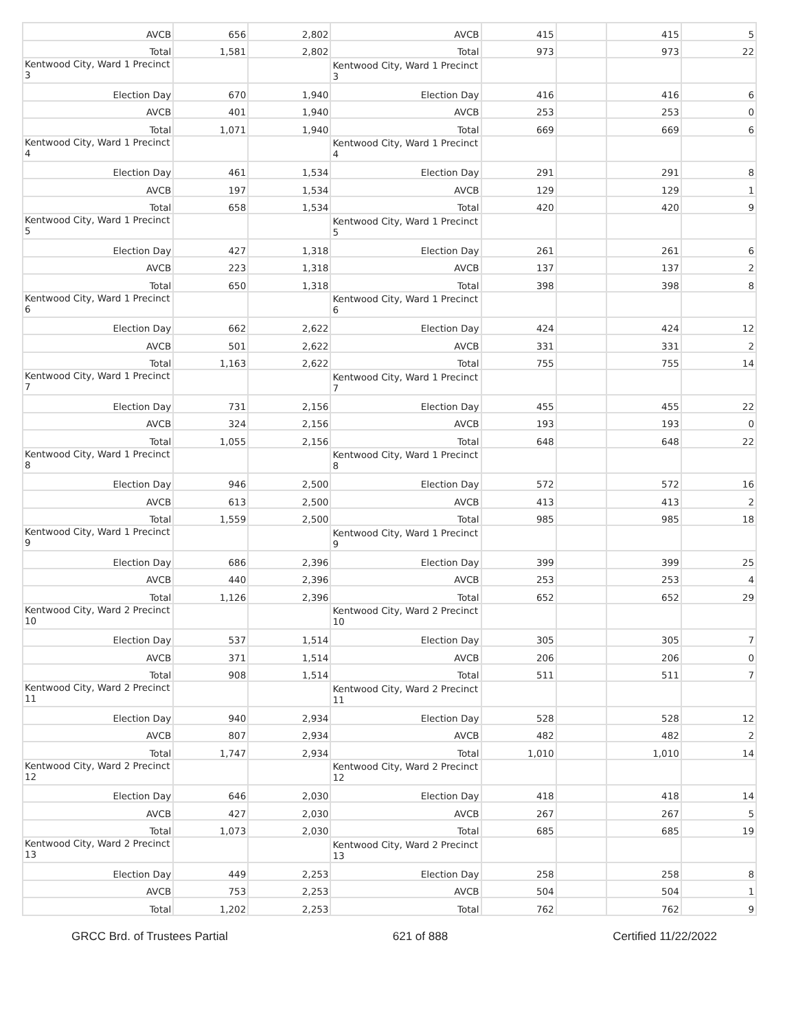| AVCB | 656 | 2,802 | AVCB | 415 | | 415 | 5 |
| Total | 1,581 | 2,802 | Total | 973 | | 973 | 22 |
| Kentwood City, Ward 1 Precinct 3 | | | Kentwood City, Ward 1 Precinct 3 | | | | |
| Election Day | 670 | 1,940 | Election Day | 416 | | 416 | 6 |
| AVCB | 401 | 1,940 | AVCB | 253 | | 253 | 0 |
| Total | 1,071 | 1,940 | Total | 669 | | 669 | 6 |
| Kentwood City, Ward 1 Precinct 4 | | | Kentwood City, Ward 1 Precinct 4 | | | | |
| Election Day | 461 | 1,534 | Election Day | 291 | | 291 | 8 |
| AVCB | 197 | 1,534 | AVCB | 129 | | 129 | 1 |
| Total | 658 | 1,534 | Total | 420 | | 420 | 9 |
| Kentwood City, Ward 1 Precinct 5 | | | Kentwood City, Ward 1 Precinct 5 | | | | |
| Election Day | 427 | 1,318 | Election Day | 261 | | 261 | 6 |
| AVCB | 223 | 1,318 | AVCB | 137 | | 137 | 2 |
| Total | 650 | 1,318 | Total | 398 | | 398 | 8 |
| Kentwood City, Ward 1 Precinct 6 | | | Kentwood City, Ward 1 Precinct 6 | | | | |
| Election Day | 662 | 2,622 | Election Day | 424 | | 424 | 12 |
| AVCB | 501 | 2,622 | AVCB | 331 | | 331 | 2 |
| Total | 1,163 | 2,622 | Total | 755 | | 755 | 14 |
| Kentwood City, Ward 1 Precinct 7 | | | Kentwood City, Ward 1 Precinct 7 | | | | |
| Election Day | 731 | 2,156 | Election Day | 455 | | 455 | 22 |
| AVCB | 324 | 2,156 | AVCB | 193 | | 193 | 0 |
| Total | 1,055 | 2,156 | Total | 648 | | 648 | 22 |
| Kentwood City, Ward 1 Precinct 8 | | | Kentwood City, Ward 1 Precinct 8 | | | | |
| Election Day | 946 | 2,500 | Election Day | 572 | | 572 | 16 |
| AVCB | 613 | 2,500 | AVCB | 413 | | 413 | 2 |
| Total | 1,559 | 2,500 | Total | 985 | | 985 | 18 |
| Kentwood City, Ward 1 Precinct 9 | | | Kentwood City, Ward 1 Precinct 9 | | | | |
| Election Day | 686 | 2,396 | Election Day | 399 | | 399 | 25 |
| AVCB | 440 | 2,396 | AVCB | 253 | | 253 | 4 |
| Total | 1,126 | 2,396 | Total | 652 | | 652 | 29 |
| Kentwood City, Ward 2 Precinct 10 | | | Kentwood City, Ward 2 Precinct 10 | | | | |
| Election Day | 537 | 1,514 | Election Day | 305 | | 305 | 7 |
| AVCB | 371 | 1,514 | AVCB | 206 | | 206 | 0 |
| Total | 908 | 1,514 | Total | 511 | | 511 | 7 |
| Kentwood City, Ward 2 Precinct 11 | | | Kentwood City, Ward 2 Precinct 11 | | | | |
| Election Day | 940 | 2,934 | Election Day | 528 | | 528 | 12 |
| AVCB | 807 | 2,934 | AVCB | 482 | | 482 | 2 |
| Total | 1,747 | 2,934 | Total | 1,010 | | 1,010 | 14 |
| Kentwood City, Ward 2 Precinct 12 | | | Kentwood City, Ward 2 Precinct 12 | | | | |
| Election Day | 646 | 2,030 | Election Day | 418 | | 418 | 14 |
| AVCB | 427 | 2,030 | AVCB | 267 | | 267 | 5 |
| Total | 1,073 | 2,030 | Total | 685 | | 685 | 19 |
| Kentwood City, Ward 2 Precinct 13 | | | Kentwood City, Ward 2 Precinct 13 | | | | |
| Election Day | 449 | 2,253 | Election Day | 258 | | 258 | 8 |
| AVCB | 753 | 2,253 | AVCB | 504 | | 504 | 1 |
| Total | 1,202 | 2,253 | Total | 762 | | 762 | 9 |
GRCC Brd. of Trustees Partial 621 of 888 Certified 11/22/2022